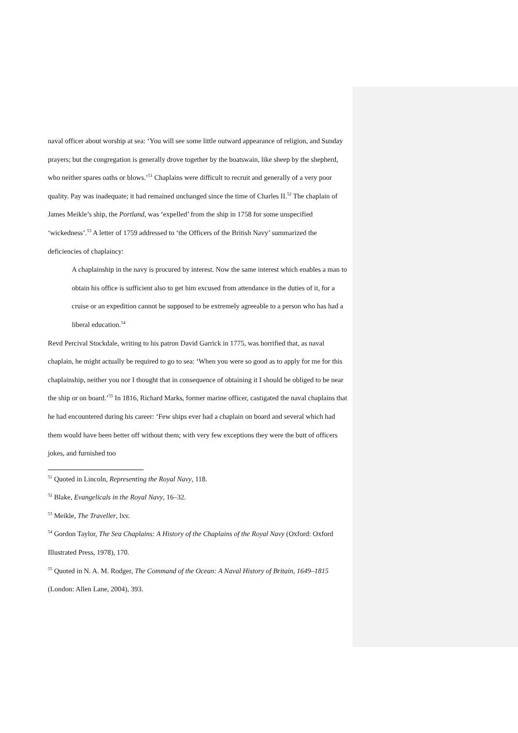naval officer about worship at sea: ‘You will see some little outward appearance of religion, and Sunday prayers; but the congregation is generally drove together by the boatswain, like sheep by the shepherd, who neither spares oaths or blows.’<sup>51</sup> Chaplains were difficult to recruit and generally of a very poor quality. Pay was inadequate; it had remained unchanged since the time of Charles II.<sup>52</sup> The chaplain of James Meikle’s ship, the Portland, was ‘expelled’ from the ship in 1758 for some unspecified ‘wickedness’.<sup>53</sup> A letter of 1759 addressed to ‘the Officers of the British Navy’ summarized the deficiencies of chaplaincy:
A chaplainship in the navy is procured by interest. Now the same interest which enables a man to obtain his office is sufficient also to get him excused from attendance in the duties of it, for a cruise or an expedition cannot be supposed to be extremely agreeable to a person who has had a liberal education.<sup>54</sup>
Revd Percival Stockdale, writing to his patron David Garrick in 1775, was horrified that, as naval chaplain, he might actually be required to go to sea: ‘When you were so good as to apply for me for this chaplainship, neither you nor I thought that in consequence of obtaining it I should be obliged to be near the ship or on board.’<sup>55</sup> In 1816, Richard Marks, former marine officer, castigated the naval chaplains that he had encountered during his career: ‘Few ships ever had a chaplain on board and several which had them would have been better off without them; with very few exceptions they were the butt of officers jokes, and furnished too
<sup>51</sup> Quoted in Lincoln, Representing the Royal Navy, 118.
<sup>52</sup> Blake, Evangelicals in the Royal Navy, 16–32.
<sup>53</sup> Meikle, The Traveller, lxv.
<sup>54</sup> Gordon Taylor, The Sea Chaplains: A History of the Chaplains of the Royal Navy (Oxford: Oxford Illustrated Press, 1978), 170.
<sup>55</sup> Quoted in N. A. M. Rodger, The Command of the Ocean: A Naval History of Britain, 1649–1815 (London: Allen Lane, 2004), 393.